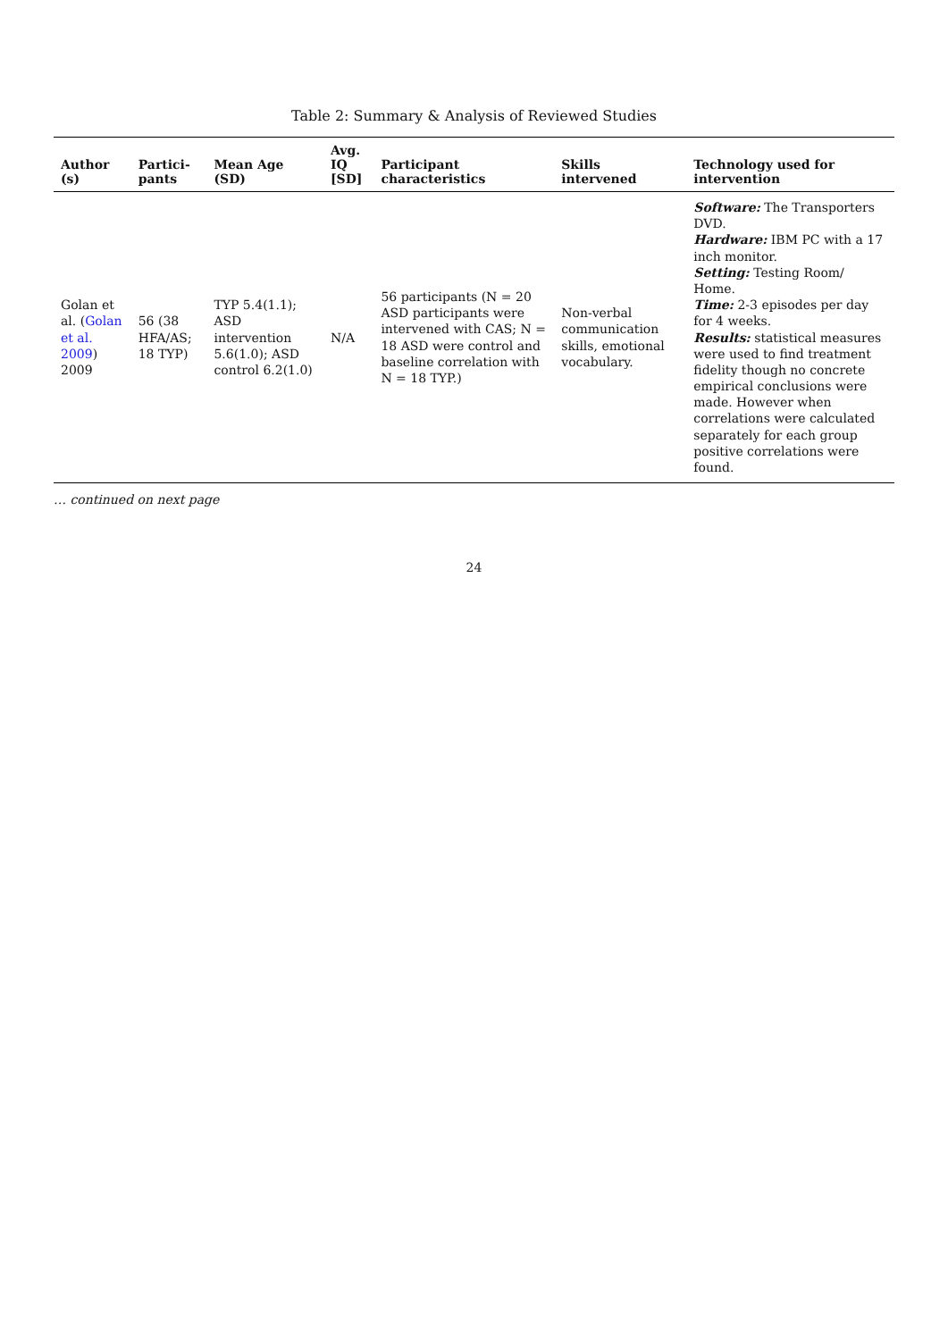Table 2: Summary & Analysis of Reviewed Studies
| Author (s) | Partici- pants | Mean Age (SD) | Avg. IQ [SD] | Participant characteristics | Skills intervened | Technology used for intervention |
| --- | --- | --- | --- | --- | --- | --- |
| Golan et al. ( Golan et al. 2009 ) 2009 | 56 (38 HFA/AS; 18 TYP) | TYP 5.4(1.1); ASD intervention 5.6(1.0); ASD control 6.2(1.0) | N/A | 56 participants (N = 20 ASD participants were intervened with CAS; N = 18 ASD were control and baseline correlation with N = 18 TYP.) | Non-verbal communication skills, emotional vocabulary. | Software: The Transporters DVD. Hardware: IBM PC with a 17 inch monitor. Setting: Testing Room/ Home. Time: 2-3 episodes per day for 4 weeks. Results: statistical measures were used to find treatment fidelity though no concrete empirical conclusions were made. However when correlations were calculated separately for each group positive correlations were found. |
… continued on next page
24